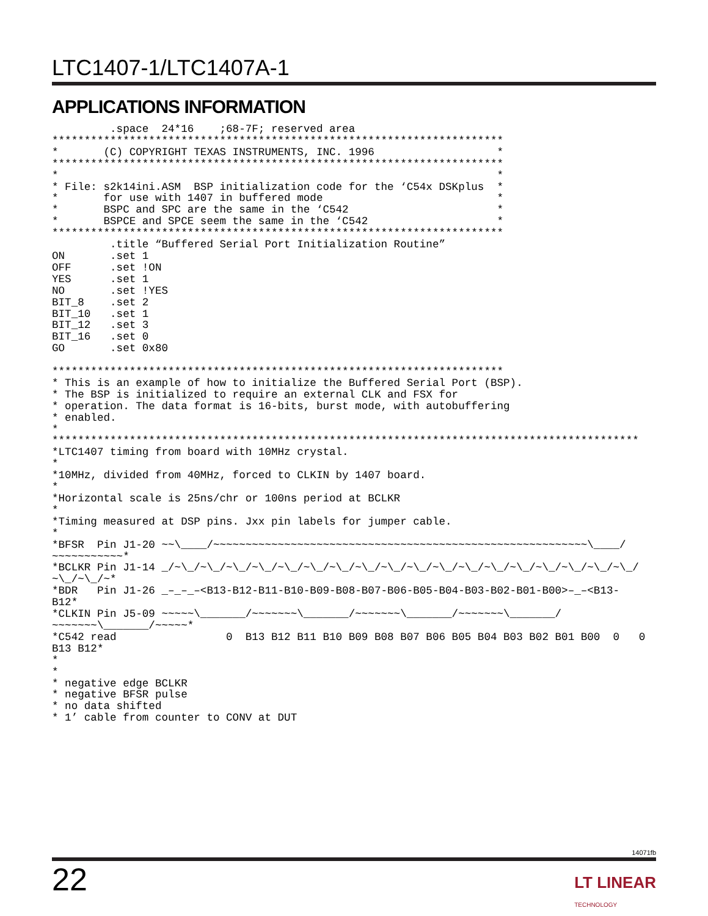LTC1407-1/LTC1407A-1
APPLICATIONS INFORMATION
         .space  24*16    ;68-7F; reserved area
**********************************************************************
*       (C) COPYRIGHT TEXAS INSTRUMENTS, INC. 1996                   *
**********************************************************************
*                                                                    *
* File: s2k14ini.ASM  BSP initialization code for the ‘C54x DSKplus  *
*       for use with 1407 in buffered mode                           *
*       BSPC and SPC are the same in the ‘C542                       *
*       BSPCE and SPCE seem the same in the ‘C542                    *
**********************************************************************
         .title “Buffered Serial Port Initialization Routine”
ON       .set 1
OFF      .set !ON
YES      .set 1
NO       .set !YES
BIT_8    .set 2
BIT_10   .set 1
BIT_12   .set 3
BIT_16   .set 0
GO       .set 0x80

**********************************************************************
* This is an example of how to initialize the Buffered Serial Port (BSP).
* The BSP is initialized to require an external CLK and FSX for
* operation. The data format is 16-bits, burst mode, with autobuffering
* enabled.
*
*******************************************************************************************
*LTC1407 timing from board with 10MHz crystal.
*
*10MHz, divided from 40MHz, forced to CLKIN by 1407 board.
*
*Horizontal scale is 25ns/chr or 100ns period at BCLKR
*
*Timing measured at DSP pins. Jxx pin labels for jumper cable.
*
*BFSR  Pin J1-20 ~~\____/~~~~~~~~~~~~~~~~~~~~~~~~~~~~~~~~~~~~~~~~~~~~~~~~~~~~~~~~~~\____/
~~~~~~~~~~~*
*BCLKR Pin J1-14 _/~\_/~\_/~\_/~\_/~\_/~\_/~\_/~\_/~\_/~\_/~\_/~\_/~\_/~\_/~\_/~\_/~\_/~\_/
~\_/~\_/~*
*BDR   Pin J1-26 _–_–_–<B13-B12-B11-B10-B09-B08-B07-B06-B05-B04-B03-B02-B01-B00>–_–<B13-
B12*
*CLKIN Pin J5-09 ~~~~~\_______/~~~~~~~\_______/~~~~~~~\_______/~~~~~~~\_______/
~~~~~~~\_______/~~~~~*
*C542 read                 0  B13 B12 B11 B10 B09 B08 B07 B06 B05 B04 B03 B02 B01 B00  0   0
B13 B12*
*
*
* negative edge BCLKR
* negative BFSR pulse
* no data shifted
* 1’ cable from counter to CONV at DUT
14071fb
22
LT LINEAR
TECHNOLOGY